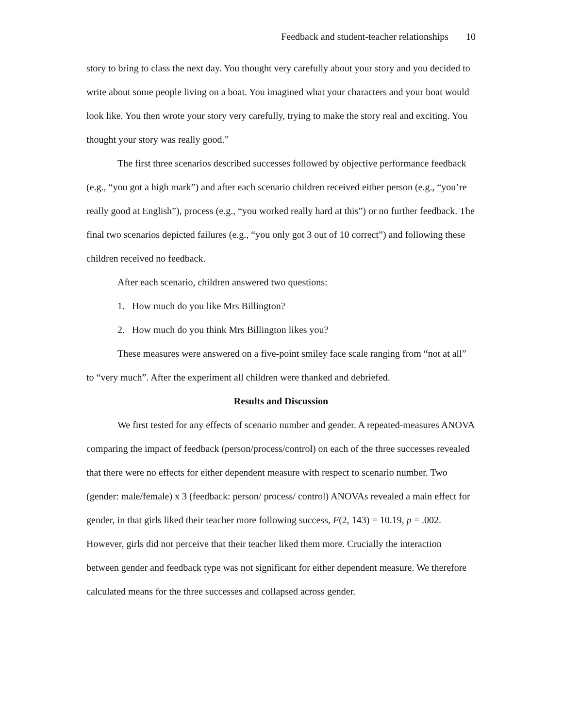Feedback and student-teacher relationships 10
story to bring to class the next day. You thought very carefully about your story and you decided to write about some people living on a boat. You imagined what your characters and your boat would look like. You then wrote your story very carefully, trying to make the story real and exciting. You thought your story was really good.”
The first three scenarios described successes followed by objective performance feedback (e.g., “you got a high mark”) and after each scenario children received either person (e.g., “you’re really good at English”), process (e.g., “you worked really hard at this”) or no further feedback. The final two scenarios depicted failures (e.g., “you only got 3 out of 10 correct”) and following these children received no feedback.
After each scenario, children answered two questions:
1. How much do you like Mrs Billington?
2. How much do you think Mrs Billington likes you?
These measures were answered on a five-point smiley face scale ranging from “not at all” to “very much”. After the experiment all children were thanked and debriefed.
Results and Discussion
We first tested for any effects of scenario number and gender. A repeated-measures ANOVA comparing the impact of feedback (person/process/control) on each of the three successes revealed that there were no effects for either dependent measure with respect to scenario number. Two (gender: male/female) x 3 (feedback: person/ process/ control) ANOVAs revealed a main effect for gender, in that girls liked their teacher more following success, F(2, 143) = 10.19, p = .002. However, girls did not perceive that their teacher liked them more. Crucially the interaction between gender and feedback type was not significant for either dependent measure. We therefore calculated means for the three successes and collapsed across gender.